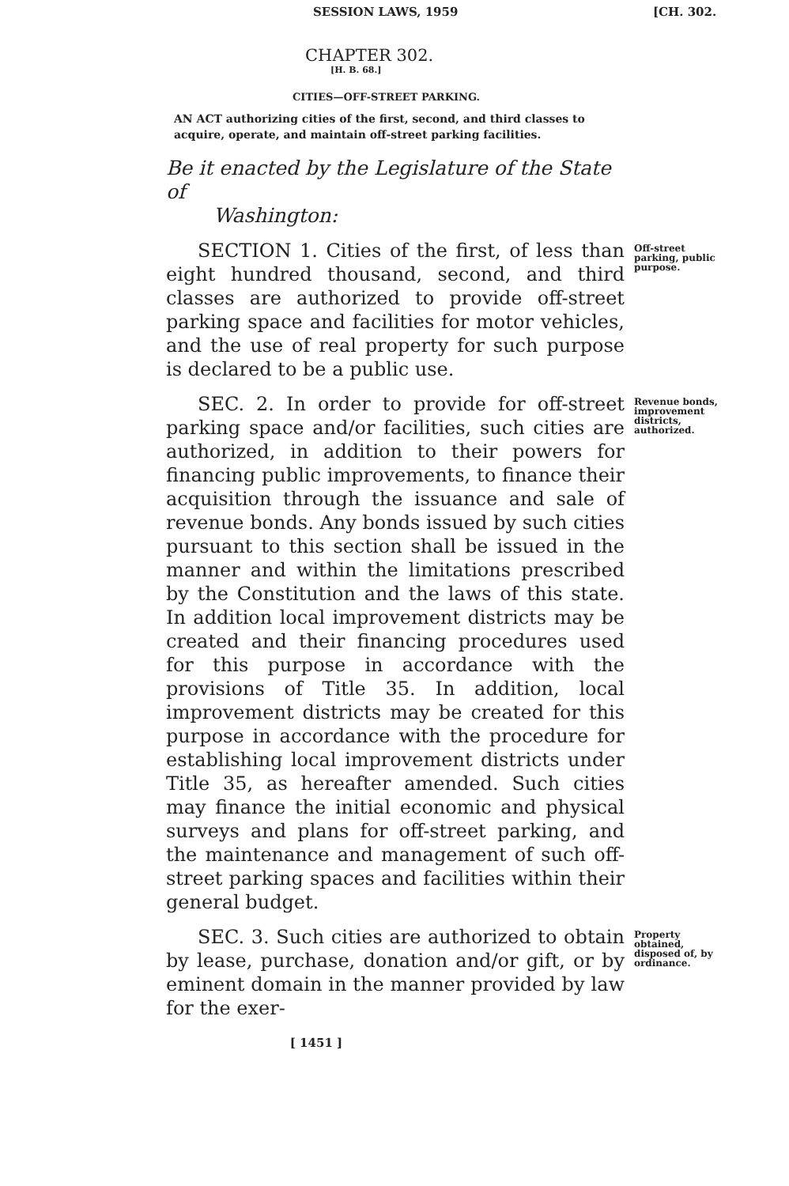SESSION LAWS, 1959 [CH. 302.
CHAPTER 302.
[H. B. 68.]
CITIES—OFF-STREET PARKING.
AN ACT authorizing cities of the first, second, and third classes to acquire, operate, and maintain off-street parking facilities.
Be it enacted by the Legislature of the State of
Washington:
SECTION 1. Cities of the first, of less than eight hundred thousand, second, and third classes are authorized to provide off-street parking space and facilities for motor vehicles, and the use of real property for such purpose is declared to be a public use.
Off-street parking, public purpose.
SEC. 2. In order to provide for off-street parking space and/or facilities, such cities are authorized, in addition to their powers for financing public improvements, to finance their acquisition through the issuance and sale of revenue bonds. Any bonds issued by such cities pursuant to this section shall be issued in the manner and within the limitations prescribed by the Constitution and the laws of this state. In addition local improvement districts may be created and their financing procedures used for this purpose in accordance with the provisions of Title 35. In addition, local improvement districts may be created for this purpose in accordance with the procedure for establishing local improvement districts under Title 35, as hereafter amended. Such cities may finance the initial economic and physical surveys and plans for off-street parking, and the maintenance and management of such off-street parking spaces and facilities within their general budget.
Revenue bonds, improvement districts, authorized.
SEC. 3. Such cities are authorized to obtain by lease, purchase, donation and/or gift, or by eminent domain in the manner provided by law for the exer-
[ 1451 ]
Property obtained, disposed of, by ordinance.